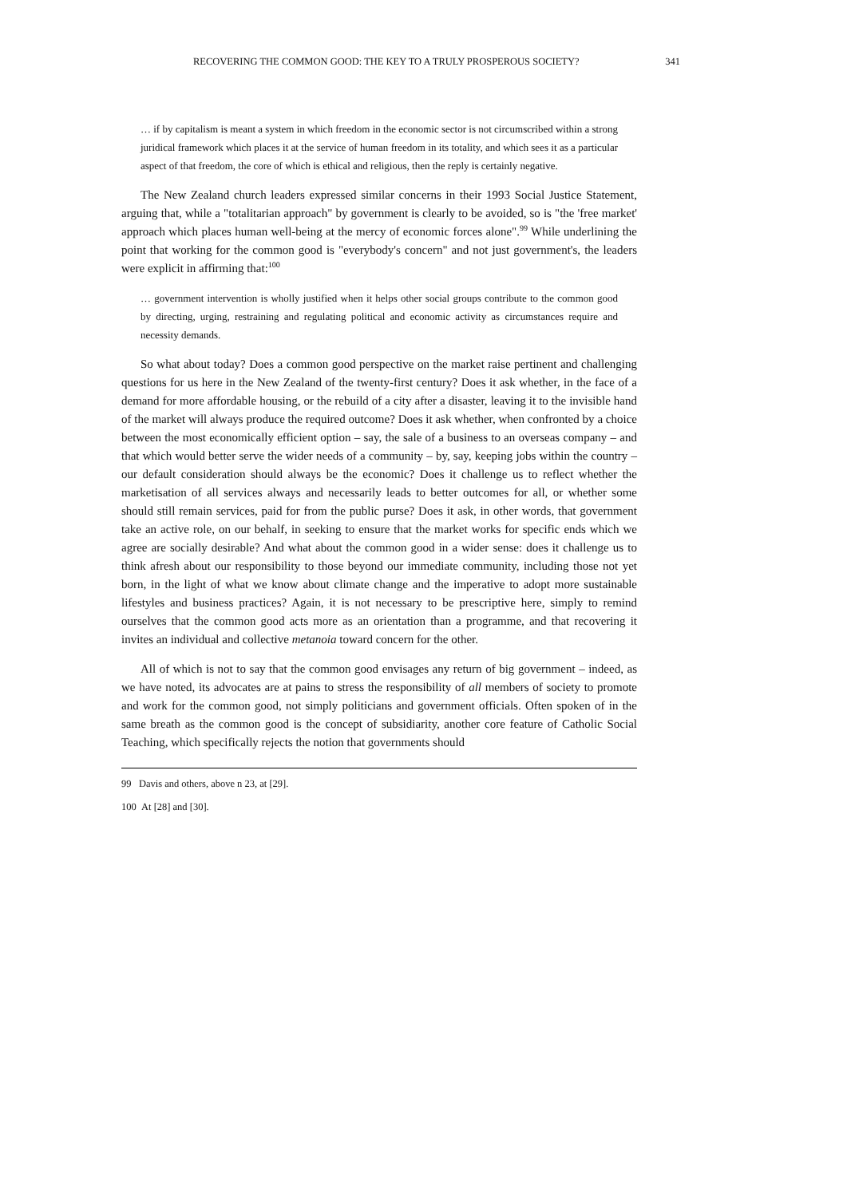RECOVERING THE COMMON GOOD: THE KEY TO A TRULY PROSPEROUS SOCIETY? 341
… if by capitalism is meant a system in which freedom in the economic sector is not circumscribed within a strong juridical framework which places it at the service of human freedom in its totality, and which sees it as a particular aspect of that freedom, the core of which is ethical and religious, then the reply is certainly negative.
The New Zealand church leaders expressed similar concerns in their 1993 Social Justice Statement, arguing that, while a "totalitarian approach" by government is clearly to be avoided, so is "the 'free market' approach which places human well-being at the mercy of economic forces alone".<sup>99</sup> While underlining the point that working for the common good is "everybody's concern" and not just government's, the leaders were explicit in affirming that:<sup>100</sup>
… government intervention is wholly justified when it helps other social groups contribute to the common good by directing, urging, restraining and regulating political and economic activity as circumstances require and necessity demands.
So what about today? Does a common good perspective on the market raise pertinent and challenging questions for us here in the New Zealand of the twenty-first century? Does it ask whether, in the face of a demand for more affordable housing, or the rebuild of a city after a disaster, leaving it to the invisible hand of the market will always produce the required outcome? Does it ask whether, when confronted by a choice between the most economically efficient option – say, the sale of a business to an overseas company – and that which would better serve the wider needs of a community – by, say, keeping jobs within the country – our default consideration should always be the economic? Does it challenge us to reflect whether the marketisation of all services always and necessarily leads to better outcomes for all, or whether some should still remain services, paid for from the public purse? Does it ask, in other words, that government take an active role, on our behalf, in seeking to ensure that the market works for specific ends which we agree are socially desirable? And what about the common good in a wider sense: does it challenge us to think afresh about our responsibility to those beyond our immediate community, including those not yet born, in the light of what we know about climate change and the imperative to adopt more sustainable lifestyles and business practices? Again, it is not necessary to be prescriptive here, simply to remind ourselves that the common good acts more as an orientation than a programme, and that recovering it invites an individual and collective metanoia toward concern for the other.
All of which is not to say that the common good envisages any return of big government – indeed, as we have noted, its advocates are at pains to stress the responsibility of all members of society to promote and work for the common good, not simply politicians and government officials. Often spoken of in the same breath as the common good is the concept of subsidiarity, another core feature of Catholic Social Teaching, which specifically rejects the notion that governments should
99 Davis and others, above n 23, at [29].
100 At [28] and [30].